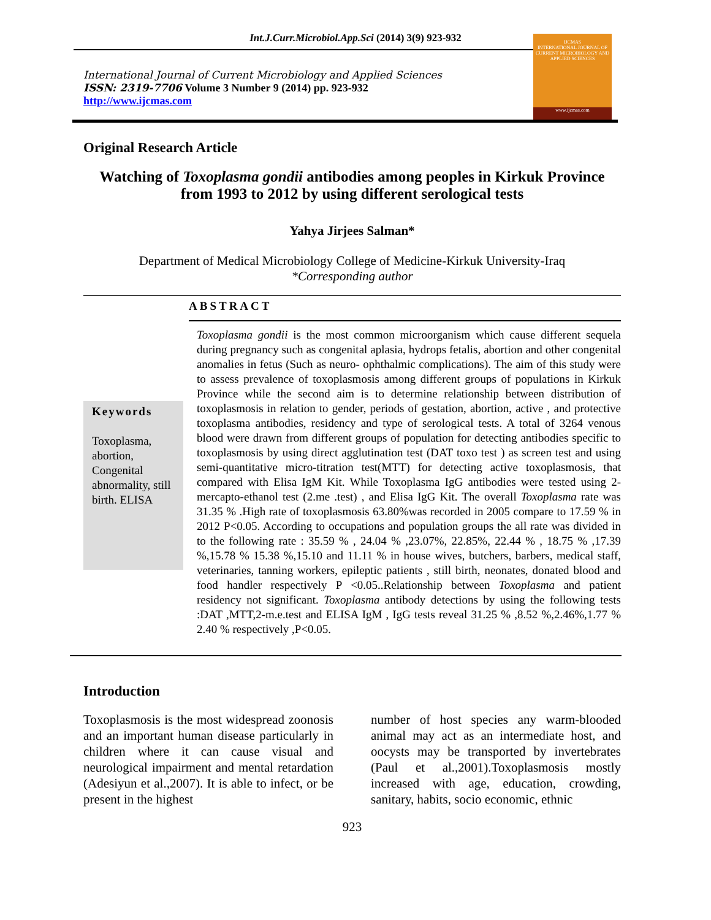Int.J.Curr.Microbiol.App.Sci (2014) 3(9) 923-932
International Journal of Current Microbiology and Applied Sciences
ISSN: 2319-7706 Volume 3 Number 9 (2014) pp. 923-932
http://www.ijcmas.com
IJCMAS
INTERNATIONAL JOURNAL OF CURRENT MICROBIOLOGY AND APPLIED SCIENCES
www.ijcmas.com
Original Research Article
Watching of Toxoplasma gondii antibodies among peoples in Kirkuk Province from 1993 to 2012 by using different serological tests
Yahya Jirjees Salman*
Department of Medical Microbiology College of Medicine-Kirkuk University-Iraq
*Corresponding author
ABSTRACT
Keywords
Toxoplasma, abortion, Congenital abnormality, still birth. ELISA
Toxoplasma gondii is the most common microorganism which cause different sequela during pregnancy such as congenital aplasia, hydrops fetalis, abortion and other congenital anomalies in fetus (Such as neuro- ophthalmic complications). The aim of this study were to assess prevalence of toxoplasmosis among different groups of populations in Kirkuk Province while the second aim is to determine relationship between distribution of toxoplasmosis in relation to gender, periods of gestation, abortion, active , and protective toxoplasma antibodies, residency and type of serological tests. A total of 3264 venous blood were drawn from different groups of population for detecting antibodies specific to toxoplasmosis by using direct agglutination test (DAT toxo test ) as screen test and using semi-quantitative micro-titration test(MTT) for detecting active toxoplasmosis, that compared with Elisa IgM Kit. While Toxoplasma IgG antibodies were tested using 2-mercapto-ethanol test (2.me .test) , and Elisa IgG Kit. The overall Toxoplasma rate was 31.35 % .High rate of toxoplasmosis 63.80%was recorded in 2005 compare to 17.59 % in 2012 P<0.05. According to occupations and population groups the all rate was divided in to the following rate : 35.59 % , 24.04 % ,23.07%, 22.85%, 22.44 % , 18.75 % ,17.39 %,15.78 % 15.38 %,15.10 and 11.11 % in house wives, butchers, barbers, medical staff, veterinaries, tanning workers, epileptic patients , still birth, neonates, donated blood and food handler respectively P <0.05..Relationship between Toxoplasma and patient residency not significant. Toxoplasma antibody detections by using the following tests :DAT ,MTT,2-m.e.test and ELISA IgM , IgG tests reveal 31.25 % ,8.52 %,2.46%,1.77 % 2.40 % respectively ,P<0.05.
Introduction
Toxoplasmosis is the most widespread zoonosis and an important human disease particularly in children where it can cause visual and neurological impairment and mental retardation (Adesiyun et al.,2007). It is able to infect, or be present in the highest
number of host species any warm-blooded animal may act as an intermediate host, and oocysts may be transported by invertebrates (Paul et al.,2001).Toxoplasmosis mostly increased with age, education, crowding, sanitary, habits, socio economic, ethnic
923